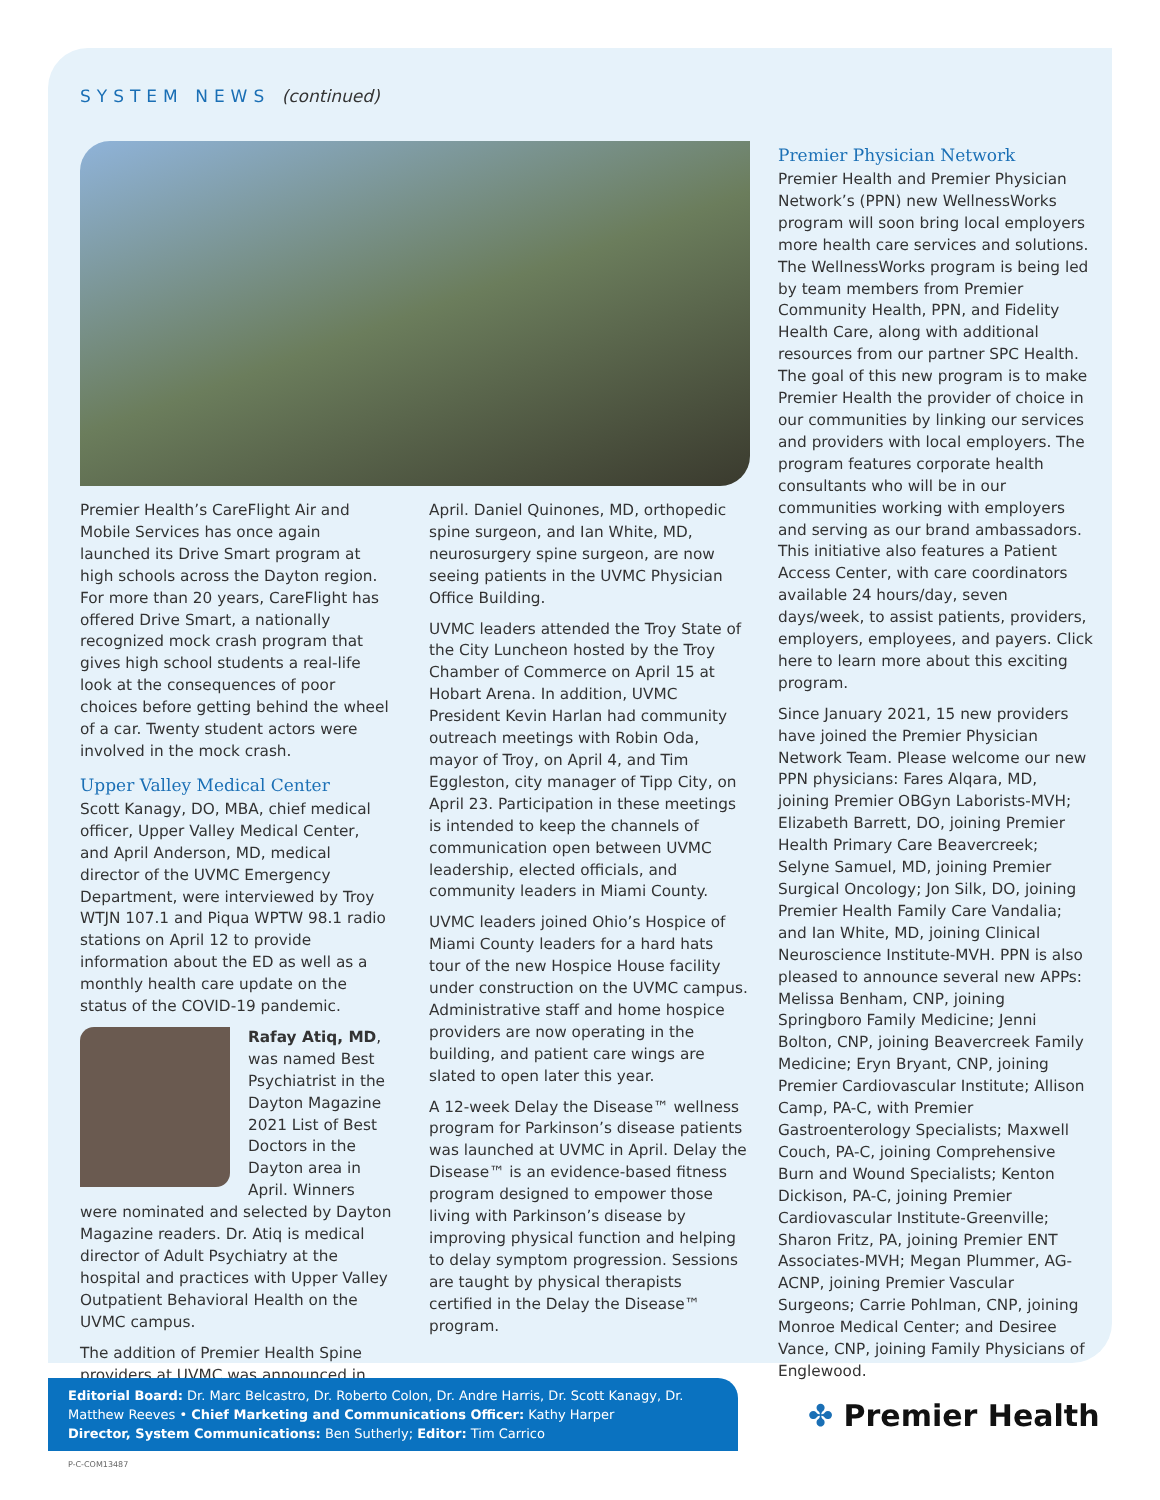SYSTEM NEWS (continued)
Premier Health’s CareFlight Air and Mobile Services has once again launched its Drive Smart program at high schools across the Dayton region. For more than 20 years, CareFlight has offered Drive Smart, a nationally recognized mock crash program that gives high school students a real-life look at the consequences of poor choices before getting behind the wheel of a car. Twenty student actors were involved in the mock crash.
Upper Valley Medical Center
Scott Kanagy, DO, MBA, chief medical officer, Upper Valley Medical Center, and April Anderson, MD, medical director of the UVMC Emergency Department, were interviewed by Troy WTJN 107.1 and Piqua WPTW 98.1 radio stations on April 12 to provide information about the ED as well as a monthly health care update on the status of the COVID-19 pandemic.
Rafay Atiq, MD, was named Best Psychiatrist in the Dayton Magazine 2021 List of Best Doctors in the Dayton area in April. Winners were nominated and selected by Dayton Magazine readers. Dr. Atiq is medical director of Adult Psychiatry at the hospital and practices with Upper Valley Outpatient Behavioral Health on the UVMC campus.
The addition of Premier Health Spine providers at UVMC was announced in
April. Daniel Quinones, MD, orthopedic spine surgeon, and Ian White, MD, neurosurgery spine surgeon, are now seeing patients in the UVMC Physician Office Building.
UVMC leaders attended the Troy State of the City Luncheon hosted by the Troy Chamber of Commerce on April 15 at Hobart Arena. In addition, UVMC President Kevin Harlan had community outreach meetings with Robin Oda, mayor of Troy, on April 4, and Tim Eggleston, city manager of Tipp City, on April 23. Participation in these meetings is intended to keep the channels of communication open between UVMC leadership, elected officials, and community leaders in Miami County.
UVMC leaders joined Ohio’s Hospice of Miami County leaders for a hard hats tour of the new Hospice House facility under construction on the UVMC campus. Administrative staff and home hospice providers are now operating in the building, and patient care wings are slated to open later this year.
A 12-week Delay the Disease™ wellness program for Parkinson’s disease patients was launched at UVMC in April. Delay the Disease™ is an evidence-based fitness program designed to empower those living with Parkinson’s disease by improving physical function and helping to delay symptom progression. Sessions are taught by physical therapists certified in the Delay the Disease™ program.
Premier Physician Network
Premier Health and Premier Physician Network’s (PPN) new WellnessWorks program will soon bring local employers more health care services and solutions. The WellnessWorks program is being led by team members from Premier Community Health, PPN, and Fidelity Health Care, along with additional resources from our partner SPC Health. The goal of this new program is to make Premier Health the provider of choice in our communities by linking our services and providers with local employers. The program features corporate health consultants who will be in our communities working with employers and serving as our brand ambassadors. This initiative also features a Patient Access Center, with care coordinators available 24 hours/day, seven days/week, to assist patients, providers, employers, employees, and payers. Click here to learn more about this exciting program.
Since January 2021, 15 new providers have joined the Premier Physician Network Team. Please welcome our new PPN physicians: Fares Alqara, MD, joining Premier OBGyn Laborists-MVH; Elizabeth Barrett, DO, joining Premier Health Primary Care Beavercreek; Selyne Samuel, MD, joining Premier Surgical Oncology; Jon Silk, DO, joining Premier Health Family Care Vandalia; and Ian White, MD, joining Clinical Neuroscience Institute-MVH. PPN is also pleased to announce several new APPs: Melissa Benham, CNP, joining Springboro Family Medicine; Jenni Bolton, CNP, joining Beavercreek Family Medicine; Eryn Bryant, CNP, joining Premier Cardiovascular Institute; Allison Camp, PA-C, with Premier Gastroenterology Specialists; Maxwell Couch, PA-C, joining Comprehensive Burn and Wound Specialists; Kenton Dickison, PA-C, joining Premier Cardiovascular Institute-Greenville; Sharon Fritz, PA, joining Premier ENT Associates-MVH; Megan Plummer, AG-ACNP, joining Premier Vascular Surgeons; Carrie Pohlman, CNP, joining Monroe Medical Center; and Desiree Vance, CNP, joining Family Physicians of Englewood.
Editorial Board: Dr. Marc Belcastro, Dr. Roberto Colon, Dr. Andre Harris, Dr. Scott Kanagy, Dr. Matthew Reeves • Chief Marketing and Communications Officer: Kathy Harper
Director, System Communications: Ben Sutherly; Editor: Tim Carrico
✤ Premier Health
P-C-COM13487